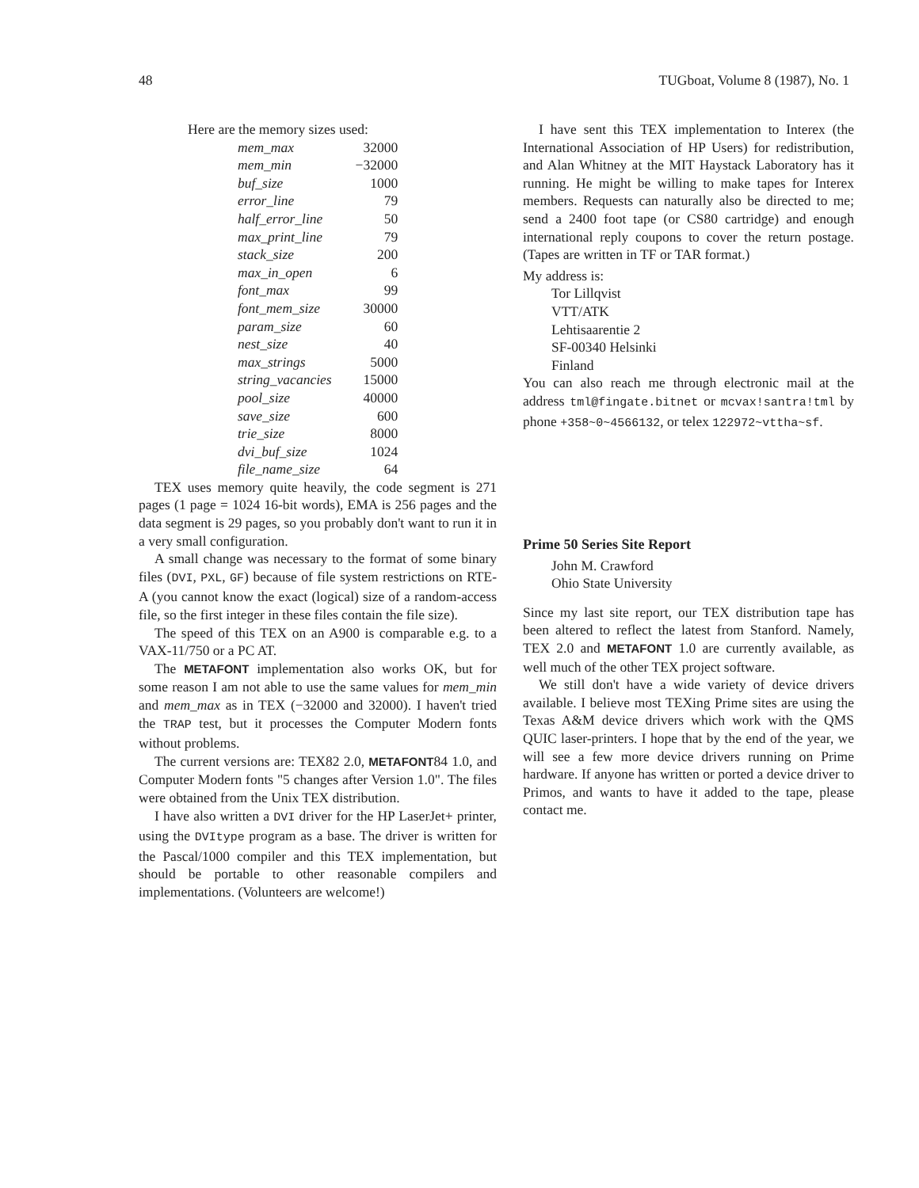48 TUGboat, Volume 8 (1987), No. 1
Here are the memory sizes used:
| mem_max | 32000 |
| mem_min | −32000 |
| buf_size | 1000 |
| error_line | 79 |
| half_error_line | 50 |
| max_print_line | 79 |
| stack_size | 200 |
| max_in_open | 6 |
| font_max | 99 |
| font_mem_size | 30000 |
| param_size | 60 |
| nest_size | 40 |
| max_strings | 5000 |
| string_vacancies | 15000 |
| pool_size | 40000 |
| save_size | 600 |
| trie_size | 8000 |
| dvi_buf_size | 1024 |
| file_name_size | 64 |
TEX uses memory quite heavily, the code segment is 271 pages (1 page = 1024 16-bit words), EMA is 256 pages and the data segment is 29 pages, so you probably don't want to run it in a very small configuration.
A small change was necessary to the format of some binary files (DVI, PXL, GF) because of file system restrictions on RTE-A (you cannot know the exact (logical) size of a random-access file, so the first integer in these files contain the file size).
The speed of this TEX on an A900 is comparable e.g. to a VAX-11/750 or a PC AT.
The METAFONT implementation also works OK, but for some reason I am not able to use the same values for mem_min and mem_max as in TEX (−32000 and 32000). I haven't tried the TRAP test, but it processes the Computer Modern fonts without problems.
The current versions are: TEX82 2.0, METAFONT84 1.0, and Computer Modern fonts "5 changes after Version 1.0". The files were obtained from the Unix TEX distribution.
I have also written a DVI driver for the HP LaserJet+ printer, using the DVItype program as a base. The driver is written for the Pascal/1000 compiler and this TEX implementation, but should be portable to other reasonable compilers and implementations. (Volunteers are welcome!)
I have sent this TEX implementation to Interex (the International Association of HP Users) for redistribution, and Alan Whitney at the MIT Haystack Laboratory has it running. He might be willing to make tapes for Interex members. Requests can naturally also be directed to me; send a 2400 foot tape (or CS80 cartridge) and enough international reply coupons to cover the return postage. (Tapes are written in TF or TAR format.)
My address is:
Tor Lillqvist
VTT/ATK
Lehtisaarentie 2
SF-00340 Helsinki
Finland
You can also reach me through electronic mail at the address tml@fingate.bitnet or mcvax!santra!tml by phone +358~0~4566132, or telex 122972~vttha~sf.
Prime 50 Series Site Report
John M. Crawford
Ohio State University
Since my last site report, our TEX distribution tape has been altered to reflect the latest from Stanford. Namely, TEX 2.0 and METAFONT 1.0 are currently available, as well much of the other TEX project software.
We still don't have a wide variety of device drivers available. I believe most TEXing Prime sites are using the Texas A&M device drivers which work with the QMS QUIC laser-printers. I hope that by the end of the year, we will see a few more device drivers running on Prime hardware. If anyone has written or ported a device driver to Primos, and wants to have it added to the tape, please contact me.